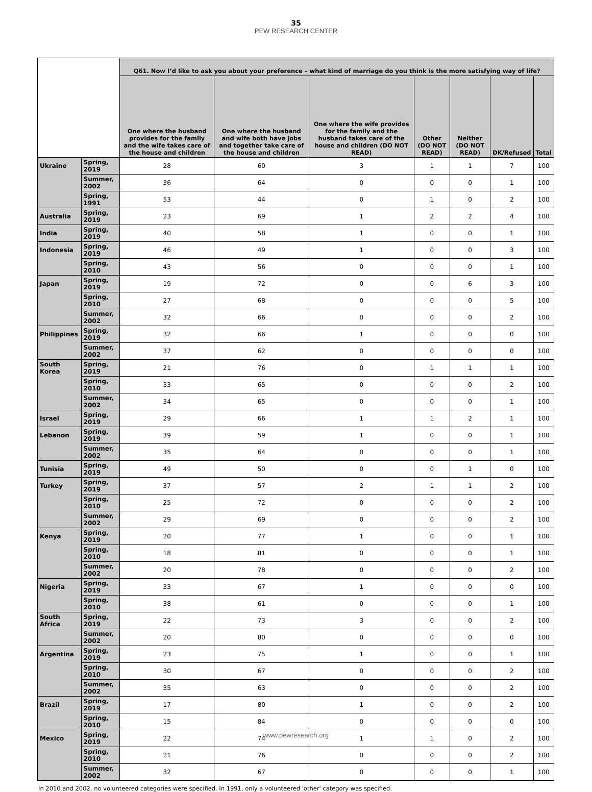35
PEW RESEARCH CENTER
| | | Q61. Now I’d like to ask you about your preference – what kind of marriage do you think is the more satisfying way of life? | | | | | | |
| --- | --- | --- | --- | --- | --- | --- | --- | --- |
| | | One where the husband provides for the family and the wife takes care of the house and children | One where the husband and wife both have jobs and together take care of the house and children | One where the wife provides for the family and the husband takes care of the house and children (DO NOT READ) | Other (DO NOT READ) | Neither (DO NOT READ) | DK/Refused | Total |
| Ukraine | Spring, 2019 | 28 | 60 | 3 | 1 | 1 | 7 | 100 |
| | Summer, 2002 | 36 | 64 | 0 | 0 | 0 | 1 | 100 |
| | Spring, 1991 | 53 | 44 | 0 | 1 | 0 | 2 | 100 |
| Australia | Spring, 2019 | 23 | 69 | 1 | 2 | 2 | 4 | 100 |
| India | Spring, 2019 | 40 | 58 | 1 | 0 | 0 | 1 | 100 |
| Indonesia | Spring, 2019 | 46 | 49 | 1 | 0 | 0 | 3 | 100 |
| | Spring, 2010 | 43 | 56 | 0 | 0 | 0 | 1 | 100 |
| Japan | Spring, 2019 | 19 | 72 | 0 | 0 | 6 | 3 | 100 |
| | Spring, 2010 | 27 | 68 | 0 | 0 | 0 | 5 | 100 |
| | Summer, 2002 | 32 | 66 | 0 | 0 | 0 | 2 | 100 |
| Philippines | Spring, 2019 | 32 | 66 | 1 | 0 | 0 | 0 | 100 |
| | Summer, 2002 | 37 | 62 | 0 | 0 | 0 | 0 | 100 |
| South Korea | Spring, 2019 | 21 | 76 | 0 | 1 | 1 | 1 | 100 |
| | Spring, 2010 | 33 | 65 | 0 | 0 | 0 | 2 | 100 |
| | Summer, 2002 | 34 | 65 | 0 | 0 | 0 | 1 | 100 |
| Israel | Spring, 2019 | 29 | 66 | 1 | 1 | 2 | 1 | 100 |
| Lebanon | Spring, 2019 | 39 | 59 | 1 | 0 | 0 | 1 | 100 |
| | Summer, 2002 | 35 | 64 | 0 | 0 | 0 | 1 | 100 |
| Tunisia | Spring, 2019 | 49 | 50 | 0 | 0 | 1 | 0 | 100 |
| Turkey | Spring, 2019 | 37 | 57 | 2 | 1 | 1 | 2 | 100 |
| | Spring, 2010 | 25 | 72 | 0 | 0 | 0 | 2 | 100 |
| | Summer, 2002 | 29 | 69 | 0 | 0 | 0 | 2 | 100 |
| Kenya | Spring, 2019 | 20 | 77 | 1 | 0 | 0 | 1 | 100 |
| | Spring, 2010 | 18 | 81 | 0 | 0 | 0 | 1 | 100 |
| | Summer, 2002 | 20 | 78 | 0 | 0 | 0 | 2 | 100 |
| Nigeria | Spring, 2019 | 33 | 67 | 1 | 0 | 0 | 0 | 100 |
| | Spring, 2010 | 38 | 61 | 0 | 0 | 0 | 1 | 100 |
| South Africa | Spring, 2019 | 22 | 73 | 3 | 0 | 0 | 2 | 100 |
| | Summer, 2002 | 20 | 80 | 0 | 0 | 0 | 0 | 100 |
| Argentina | Spring, 2019 | 23 | 75 | 1 | 0 | 0 | 1 | 100 |
| | Spring, 2010 | 30 | 67 | 0 | 0 | 0 | 2 | 100 |
| | Summer, 2002 | 35 | 63 | 0 | 0 | 0 | 2 | 100 |
| Brazil | Spring, 2019 | 17 | 80 | 1 | 0 | 0 | 2 | 100 |
| | Spring, 2010 | 15 | 84 | 0 | 0 | 0 | 0 | 100 |
| Mexico | Spring, 2019 | 22 | 74 | 1 | 1 | 0 | 2 | 100 |
| | Spring, 2010 | 21 | 76 | 0 | 0 | 0 | 2 | 100 |
| | Summer, 2002 | 32 | 67 | 0 | 0 | 0 | 1 | 100 |
In 2010 and 2002, no volunteered categories were specified. In 1991, only a volunteered 'other' category was specified.
www.pewresearch.org